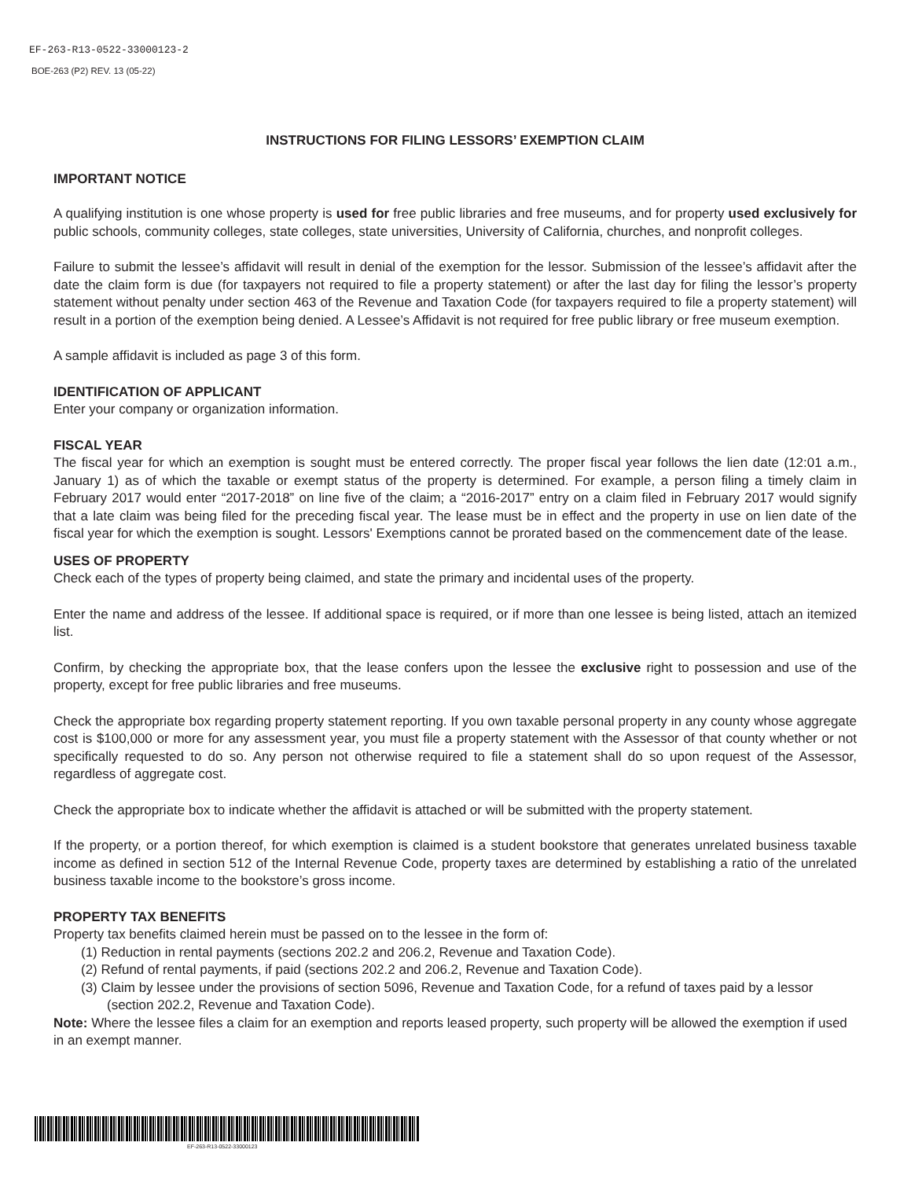EF-263-R13-0522-33000123-2
BOE-263 (P2) REV. 13 (05-22)
INSTRUCTIONS FOR FILING LESSORS’ EXEMPTION CLAIM
IMPORTANT NOTICE
A qualifying institution is one whose property is used for free public libraries and free museums, and for property used exclusively for public schools, community colleges, state colleges, state universities, University of California, churches, and nonprofit colleges.
Failure to submit the lessee’s affidavit will result in denial of the exemption for the lessor. Submission of the lessee’s affidavit after the date the claim form is due (for taxpayers not required to file a property statement) or after the last day for filing the lessor’s property statement without penalty under section 463 of the Revenue and Taxation Code (for taxpayers required to file a property statement) will result in a portion of the exemption being denied. A Lessee’s Affidavit is not required for free public library or free museum exemption.
A sample affidavit is included as page 3 of this form.
IDENTIFICATION OF APPLICANT
Enter your company or organization information.
FISCAL YEAR
The fiscal year for which an exemption is sought must be entered correctly. The proper fiscal year follows the lien date (12:01 a.m., January 1) as of which the taxable or exempt status of the property is determined. For example, a person filing a timely claim in February 2017 would enter “2017-2018” on line five of the claim; a “2016-2017” entry on a claim filed in February 2017 would signify that a late claim was being filed for the preceding fiscal year. The lease must be in effect and the property in use on lien date of the fiscal year for which the exemption is sought. Lessors' Exemptions cannot be prorated based on the commencement date of the lease.
USES OF PROPERTY
Check each of the types of property being claimed, and state the primary and incidental uses of the property.
Enter the name and address of the lessee. If additional space is required, or if more than one lessee is being listed, attach an itemized list.
Confirm, by checking the appropriate box, that the lease confers upon the lessee the exclusive right to possession and use of the property, except for free public libraries and free museums.
Check the appropriate box regarding property statement reporting. If you own taxable personal property in any county whose aggregate cost is $100,000 or more for any assessment year, you must file a property statement with the Assessor of that county whether or not specifically requested to do so. Any person not otherwise required to file a statement shall do so upon request of the Assessor, regardless of aggregate cost.
Check the appropriate box to indicate whether the affidavit is attached or will be submitted with the property statement.
If the property, or a portion thereof, for which exemption is claimed is a student bookstore that generates unrelated business taxable income as defined in section 512 of the Internal Revenue Code, property taxes are determined by establishing a ratio of the unrelated business taxable income to the bookstore’s gross income.
PROPERTY TAX BENEFITS
Property tax benefits claimed herein must be passed on to the lessee in the form of:
(1) Reduction in rental payments (sections 202.2 and 206.2, Revenue and Taxation Code).
(2) Refund of rental payments, if paid (sections 202.2 and 206.2, Revenue and Taxation Code).
(3) Claim by lessee under the provisions of section 5096, Revenue and Taxation Code, for a refund of taxes paid by a lessor (section 202.2, Revenue and Taxation Code).
Note: Where the lessee files a claim for an exemption and reports leased property, such property will be allowed the exemption if used in an exempt manner.
EF-263-R13-0522-33000123